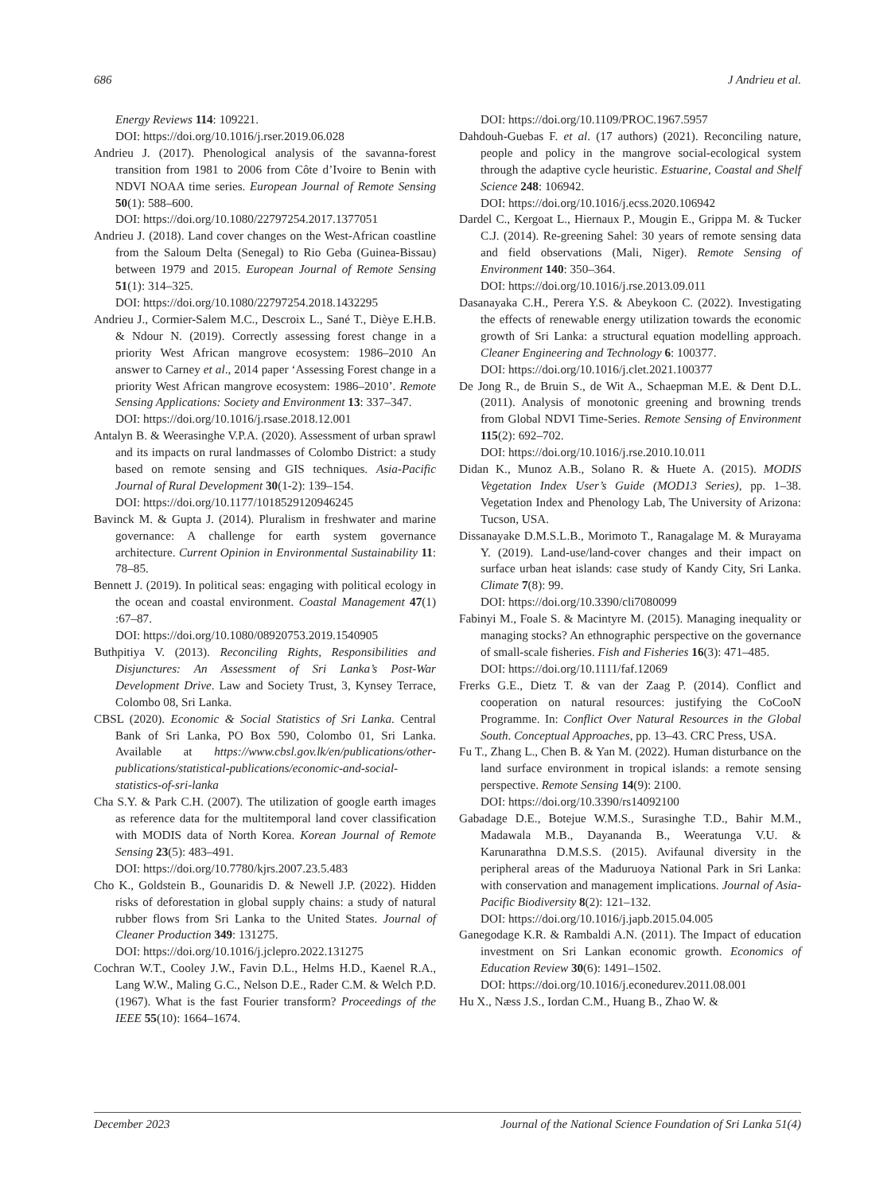686 J Andrieu et al.
Energy Reviews 114: 109221.
DOI: https://doi.org/10.1016/j.rser.2019.06.028
Andrieu J. (2017). Phenological analysis of the savanna-forest transition from 1981 to 2006 from Côte d’Ivoire to Benin with NDVI NOAA time series. European Journal of Remote Sensing 50(1): 588–600.
DOI: https://doi.org/10.1080/22797254.2017.1377051
Andrieu J. (2018). Land cover changes on the West-African coastline from the Saloum Delta (Senegal) to Rio Geba (Guinea-Bissau) between 1979 and 2015. European Journal of Remote Sensing 51(1): 314–325.
DOI: https://doi.org/10.1080/22797254.2018.1432295
Andrieu J., Cormier-Salem M.C., Descroix L., Sané T., Dièye E.H.B. & Ndour N. (2019). Correctly assessing forest change in a priority West African mangrove ecosystem: 1986–2010 An answer to Carney et al., 2014 paper ‘Assessing Forest change in a priority West African mangrove ecosystem: 1986–2010’. Remote Sensing Applications: Society and Environment 13: 337–347.
DOI: https://doi.org/10.1016/j.rsase.2018.12.001
Antalyn B. & Weerasinghe V.P.A. (2020). Assessment of urban sprawl and its impacts on rural landmasses of Colombo District: a study based on remote sensing and GIS techniques. Asia-Pacific Journal of Rural Development 30(1-2): 139–154.
DOI: https://doi.org/10.1177/1018529120946245
Bavinck M. & Gupta J. (2014). Pluralism in freshwater and marine governance: A challenge for earth system governance architecture. Current Opinion in Environmental Sustainability 11: 78–85.
Bennett J. (2019). In political seas: engaging with political ecology in the ocean and coastal environment. Coastal Management 47(1) :67–87.
DOI: https://doi.org/10.1080/08920753.2019.1540905
Buthpitiya V. (2013). Reconciling Rights, Responsibilities and Disjunctures: An Assessment of Sri Lanka’s Post-War Development Drive. Law and Society Trust, 3, Kynsey Terrace, Colombo 08, Sri Lanka.
CBSL (2020). Economic & Social Statistics of Sri Lanka. Central Bank of Sri Lanka, PO Box 590, Colombo 01, Sri Lanka. Available at https://www.cbsl.gov.lk/en/publications/other-publications/statistical-publications/economic-and-social-statistics-of-sri-lanka
Cha S.Y. & Park C.H. (2007). The utilization of google earth images as reference data for the multitemporal land cover classification with MODIS data of North Korea. Korean Journal of Remote Sensing 23(5): 483–491.
DOI: https://doi.org/10.7780/kjrs.2007.23.5.483
Cho K., Goldstein B., Gounaridis D. & Newell J.P. (2022). Hidden risks of deforestation in global supply chains: a study of natural rubber flows from Sri Lanka to the United States. Journal of Cleaner Production 349: 131275.
DOI: https://doi.org/10.1016/j.jclepro.2022.131275
Cochran W.T., Cooley J.W., Favin D.L., Helms H.D., Kaenel R.A., Lang W.W., Maling G.C., Nelson D.E., Rader C.M. & Welch P.D. (1967). What is the fast Fourier transform? Proceedings of the IEEE 55(10): 1664–1674.
DOI: https://doi.org/10.1109/PROC.1967.5957
Dahdouh-Guebas F. et al. (17 authors) (2021). Reconciling nature, people and policy in the mangrove social-ecological system through the adaptive cycle heuristic. Estuarine, Coastal and Shelf Science 248: 106942.
DOI: https://doi.org/10.1016/j.ecss.2020.106942
Dardel C., Kergoat L., Hiernaux P., Mougin E., Grippa M. & Tucker C.J. (2014). Re-greening Sahel: 30 years of remote sensing data and field observations (Mali, Niger). Remote Sensing of Environment 140: 350–364.
DOI: https://doi.org/10.1016/j.rse.2013.09.011
Dasanayaka C.H., Perera Y.S. & Abeykoon C. (2022). Investigating the effects of renewable energy utilization towards the economic growth of Sri Lanka: a structural equation modelling approach. Cleaner Engineering and Technology 6: 100377.
DOI: https://doi.org/10.1016/j.clet.2021.100377
De Jong R., de Bruin S., de Wit A., Schaepman M.E. & Dent D.L. (2011). Analysis of monotonic greening and browning trends from Global NDVI Time-Series. Remote Sensing of Environment 115(2): 692–702.
DOI: https://doi.org/10.1016/j.rse.2010.10.011
Didan K., Munoz A.B., Solano R. & Huete A. (2015). MODIS Vegetation Index User’s Guide (MOD13 Series), pp. 1–38. Vegetation Index and Phenology Lab, The University of Arizona: Tucson, USA.
Dissanayake D.M.S.L.B., Morimoto T., Ranagalage M. & Murayama Y. (2019). Land-use/land-cover changes and their impact on surface urban heat islands: case study of Kandy City, Sri Lanka. Climate 7(8): 99.
DOI: https://doi.org/10.3390/cli7080099
Fabinyi M., Foale S. & Macintyre M. (2015). Managing inequality or managing stocks? An ethnographic perspective on the governance of small-scale fisheries. Fish and Fisheries 16(3): 471–485.
DOI: https://doi.org/10.1111/faf.12069
Frerks G.E., Dietz T. & van der Zaag P. (2014). Conflict and cooperation on natural resources: justifying the CoCooN Programme. In: Conflict Over Natural Resources in the Global South. Conceptual Approaches, pp. 13–43. CRC Press, USA.
Fu T., Zhang L., Chen B. & Yan M. (2022). Human disturbance on the land surface environment in tropical islands: a remote sensing perspective. Remote Sensing 14(9): 2100.
DOI: https://doi.org/10.3390/rs14092100
Gabadage D.E., Botejue W.M.S., Surasinghe T.D., Bahir M.M., Madawala M.B., Dayananda B., Weeratunga V.U. & Karunarathna D.M.S.S. (2015). Avifaunal diversity in the peripheral areas of the Maduruoya National Park in Sri Lanka: with conservation and management implications. Journal of Asia-Pacific Biodiversity 8(2): 121–132.
DOI: https://doi.org/10.1016/j.japb.2015.04.005
Ganegodage K.R. & Rambaldi A.N. (2011). The Impact of education investment on Sri Lankan economic growth. Economics of Education Review 30(6): 1491–1502.
DOI: https://doi.org/10.1016/j.econedurev.2011.08.001
Hu X., Næss J.S., Iordan C.M., Huang B., Zhao W. &
December 2023 Journal of the National Science Foundation of Sri Lanka 51(4)